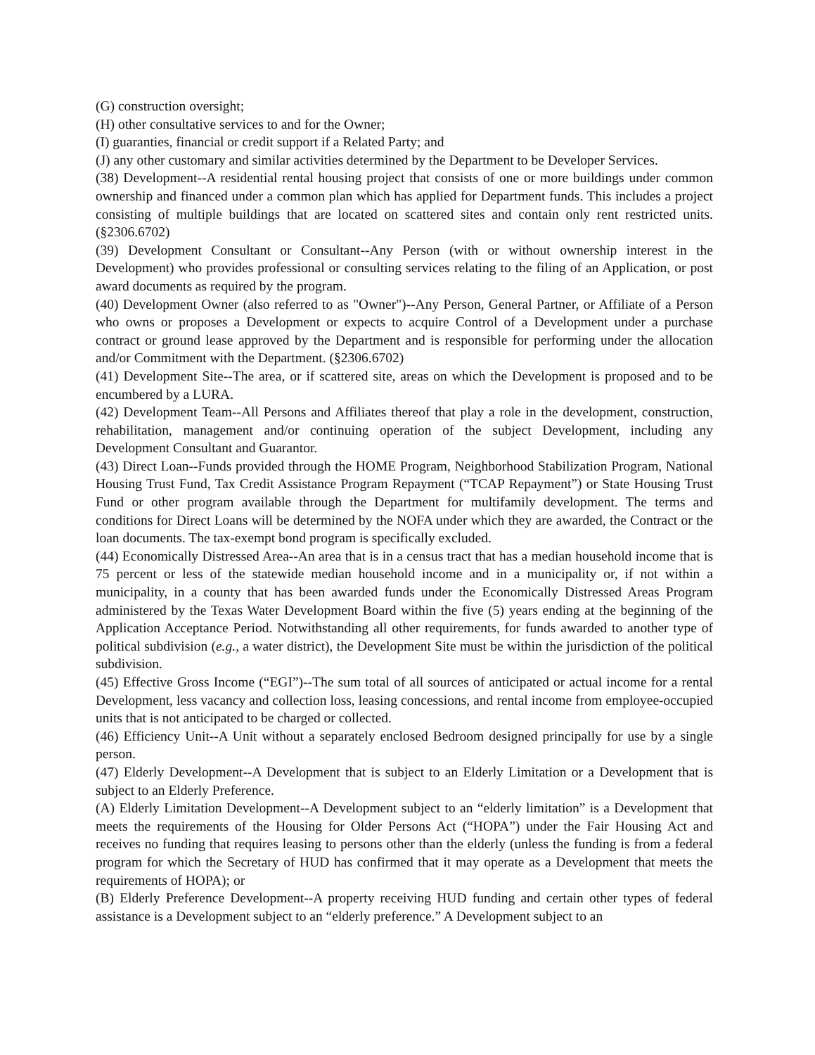(G) construction oversight;
(H) other consultative services to and for the Owner;
(I) guaranties, financial or credit support if a Related Party; and
(J) any other customary and similar activities determined by the Department to be Developer Services.
(38) Development--A residential rental housing project that consists of one or more buildings under common ownership and financed under a common plan which has applied for Department funds. This includes a project consisting of multiple buildings that are located on scattered sites and contain only rent restricted units. (§2306.6702)
(39) Development Consultant or Consultant--Any Person (with or without ownership interest in the Development) who provides professional or consulting services relating to the filing of an Application, or post award documents as required by the program.
(40) Development Owner (also referred to as "Owner")--Any Person, General Partner, or Affiliate of a Person who owns or proposes a Development or expects to acquire Control of a Development under a purchase contract or ground lease approved by the Department and is responsible for performing under the allocation and/or Commitment with the Department. (§2306.6702)
(41) Development Site--The area, or if scattered site, areas on which the Development is proposed and to be encumbered by a LURA.
(42) Development Team--All Persons and Affiliates thereof that play a role in the development, construction, rehabilitation, management and/or continuing operation of the subject Development, including any Development Consultant and Guarantor.
(43) Direct Loan--Funds provided through the HOME Program, Neighborhood Stabilization Program, National Housing Trust Fund, Tax Credit Assistance Program Repayment (“TCAP Repayment”) or State Housing Trust Fund or other program available through the Department for multifamily development. The terms and conditions for Direct Loans will be determined by the NOFA under which they are awarded, the Contract or the loan documents. The tax-exempt bond program is specifically excluded.
(44) Economically Distressed Area--An area that is in a census tract that has a median household income that is 75 percent or less of the statewide median household income and in a municipality or, if not within a municipality, in a county that has been awarded funds under the Economically Distressed Areas Program administered by the Texas Water Development Board within the five (5) years ending at the beginning of the Application Acceptance Period. Notwithstanding all other requirements, for funds awarded to another type of political subdivision (e.g., a water district), the Development Site must be within the jurisdiction of the political subdivision.
(45) Effective Gross Income (“EGI”)--The sum total of all sources of anticipated or actual income for a rental Development, less vacancy and collection loss, leasing concessions, and rental income from employee-occupied units that is not anticipated to be charged or collected.
(46) Efficiency Unit--A Unit without a separately enclosed Bedroom designed principally for use by a single person.
(47) Elderly Development--A Development that is subject to an Elderly Limitation or a Development that is subject to an Elderly Preference.
(A) Elderly Limitation Development--A Development subject to an “elderly limitation” is a Development that meets the requirements of the Housing for Older Persons Act (“HOPA”) under the Fair Housing Act and receives no funding that requires leasing to persons other than the elderly (unless the funding is from a federal program for which the Secretary of HUD has confirmed that it may operate as a Development that meets the requirements of HOPA); or
(B) Elderly Preference Development--A property receiving HUD funding and certain other types of federal assistance is a Development subject to an “elderly preference.” A Development subject to an